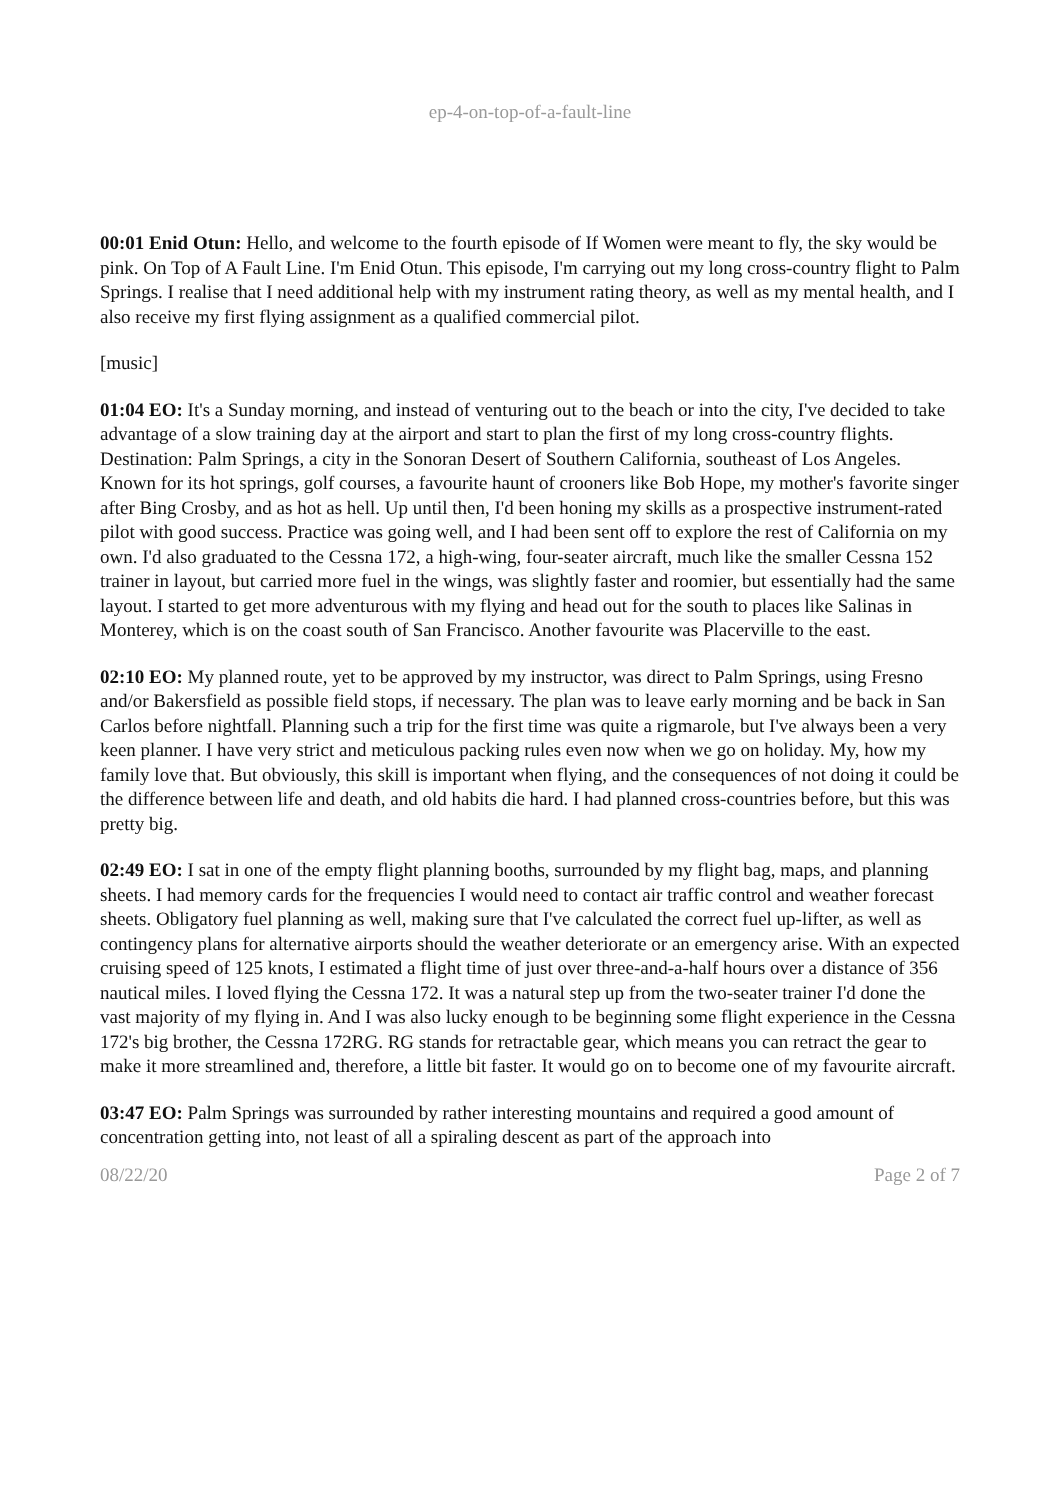ep-4-on-top-of-a-fault-line
00:01 Enid Otun: Hello, and welcome to the fourth episode of If Women were meant to fly, the sky would be pink. On Top of A Fault Line. I'm Enid Otun. This episode, I'm carrying out my long cross-country flight to Palm Springs. I realise that I need additional help with my instrument rating theory, as well as my mental health, and I also receive my first flying assignment as a qualified commercial pilot.
[music]
01:04 EO: It's a Sunday morning, and instead of venturing out to the beach or into the city, I've decided to take advantage of a slow training day at the airport and start to plan the first of my long cross-country flights. Destination: Palm Springs, a city in the Sonoran Desert of Southern California, southeast of Los Angeles. Known for its hot springs, golf courses, a favourite haunt of crooners like Bob Hope, my mother's favorite singer after Bing Crosby, and as hot as hell. Up until then, I'd been honing my skills as a prospective instrument-rated pilot with good success. Practice was going well, and I had been sent off to explore the rest of California on my own. I'd also graduated to the Cessna 172, a high-wing, four-seater aircraft, much like the smaller Cessna 152 trainer in layout, but carried more fuel in the wings, was slightly faster and roomier, but essentially had the same layout. I started to get more adventurous with my flying and head out for the south to places like Salinas in Monterey, which is on the coast south of San Francisco. Another favourite was Placerville to the east.
02:10 EO: My planned route, yet to be approved by my instructor, was direct to Palm Springs, using Fresno and/or Bakersfield as possible field stops, if necessary. The plan was to leave early morning and be back in San Carlos before nightfall. Planning such a trip for the first time was quite a rigmarole, but I've always been a very keen planner. I have very strict and meticulous packing rules even now when we go on holiday. My, how my family love that. But obviously, this skill is important when flying, and the consequences of not doing it could be the difference between life and death, and old habits die hard. I had planned cross-countries before, but this was pretty big.
02:49 EO: I sat in one of the empty flight planning booths, surrounded by my flight bag, maps, and planning sheets. I had memory cards for the frequencies I would need to contact air traffic control and weather forecast sheets. Obligatory fuel planning as well, making sure that I've calculated the correct fuel up-lifter, as well as contingency plans for alternative airports should the weather deteriorate or an emergency arise. With an expected cruising speed of 125 knots, I estimated a flight time of just over three-and-a-half hours over a distance of 356 nautical miles. I loved flying the Cessna 172. It was a natural step up from the two-seater trainer I'd done the vast majority of my flying in. And I was also lucky enough to be beginning some flight experience in the Cessna 172's big brother, the Cessna 172RG. RG stands for retractable gear, which means you can retract the gear to make it more streamlined and, therefore, a little bit faster. It would go on to become one of my favourite aircraft.
03:47 EO: Palm Springs was surrounded by rather interesting mountains and required a good amount of concentration getting into, not least of all a spiraling descent as part of the approach into
08/22/20 Page 2 of 7